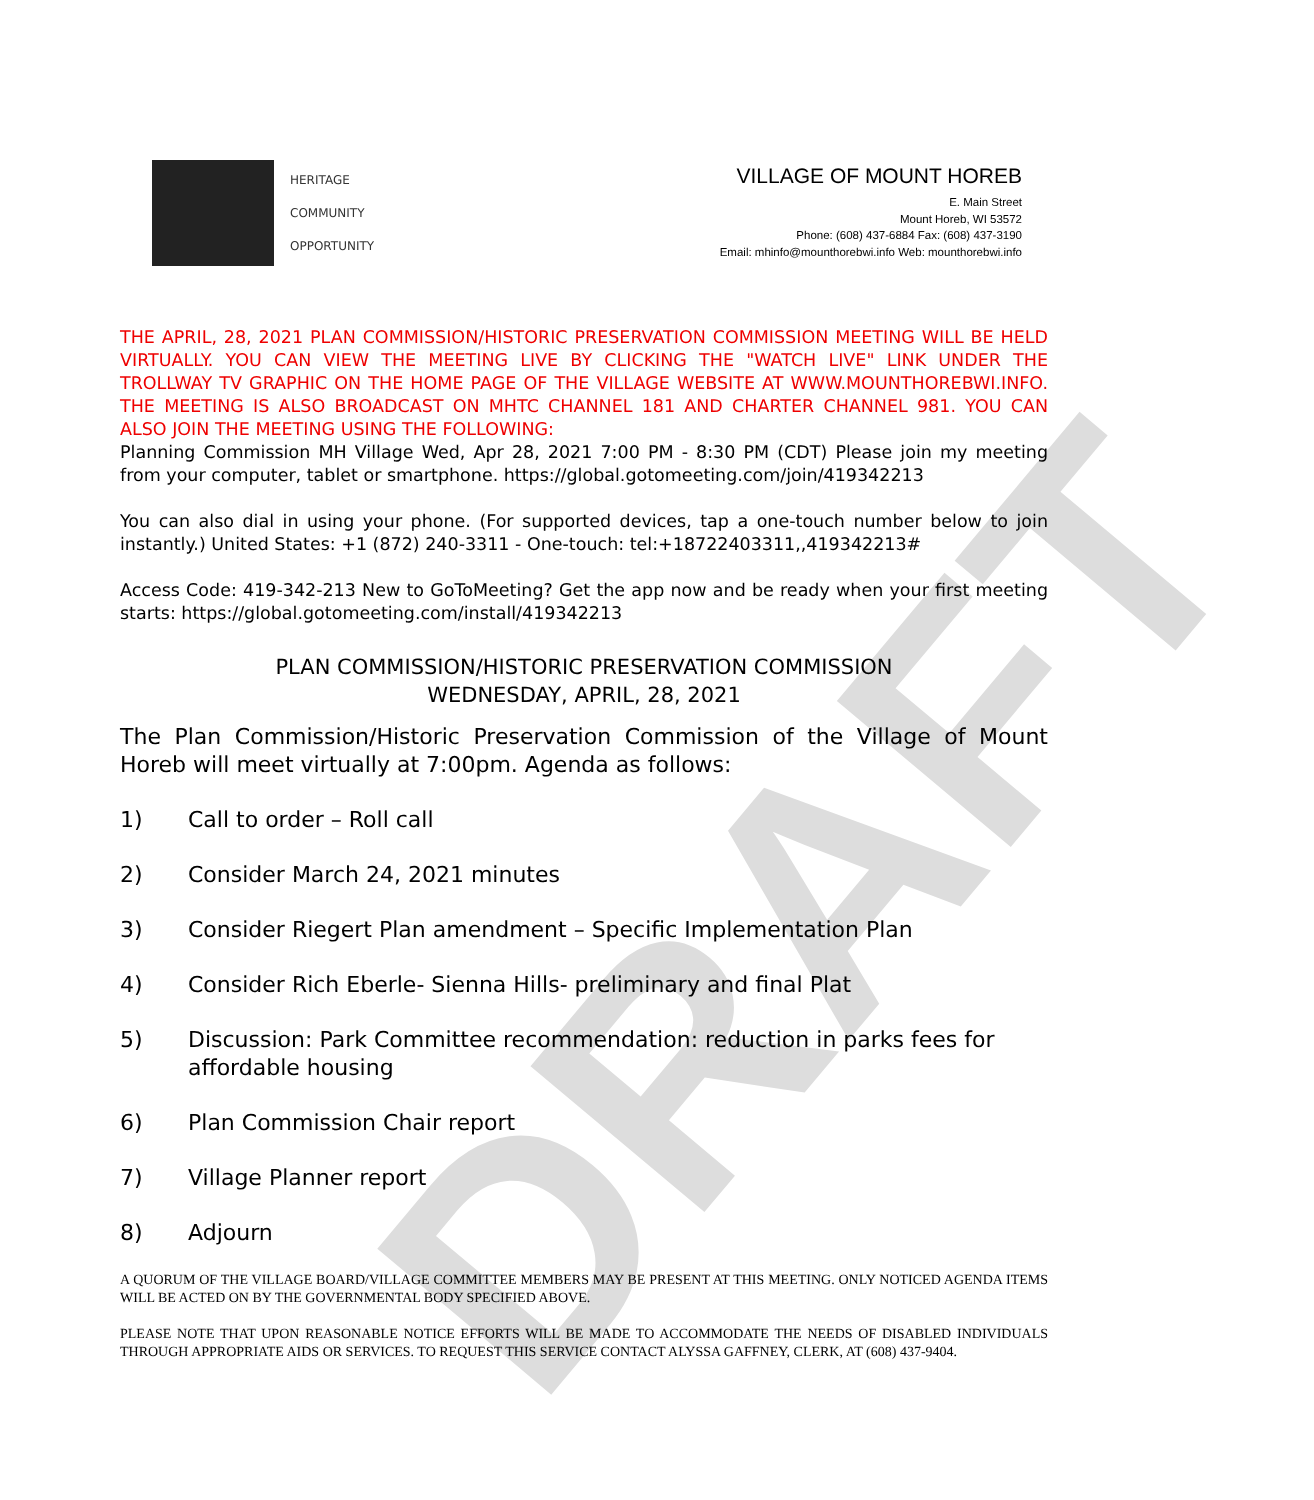DRAFT
HERITAGE
COMMUNITY
OPPORTUNITY
VILLAGE OF MOUNT HOREB
E. Main Street
Mount Horeb, WI 53572
Phone: (608) 437-6884 Fax: (608) 437-3190
Email: mhinfo@mounthorebwi.info Web: mounthorebwi.info
THE APRIL, 28, 2021 PLAN COMMISSION/HISTORIC PRESERVATION COMMISSION MEETING WILL BE HELD VIRTUALLY. YOU CAN VIEW THE MEETING LIVE BY CLICKING THE "WATCH LIVE" LINK UNDER THE TROLLWAY TV GRAPHIC ON THE HOME PAGE OF THE VILLAGE WEBSITE AT WWW.MOUNTHOREBWI.INFO. THE MEETING IS ALSO BROADCAST ON MHTC CHANNEL 181 AND CHARTER CHANNEL 981. YOU CAN ALSO JOIN THE MEETING USING THE FOLLOWING:
Planning Commission MH Village Wed, Apr 28, 2021 7:00 PM - 8:30 PM (CDT) Please join my meeting from your computer, tablet or smartphone. https://global.gotomeeting.com/join/419342213
You can also dial in using your phone. (For supported devices, tap a one-touch number below to join instantly.) United States: +1 (872) 240-3311 - One-touch: tel:+18722403311,,419342213#
Access Code: 419-342-213 New to GoToMeeting? Get the app now and be ready when your first meeting starts: https://global.gotomeeting.com/install/419342213
PLAN COMMISSION/HISTORIC PRESERVATION COMMISSION
WEDNESDAY, APRIL, 28, 2021
The Plan Commission/Historic Preservation Commission of the Village of Mount Horeb will meet virtually at 7:00pm. Agenda as follows:
1) Call to order – Roll call
2) Consider March 24, 2021 minutes
3) Consider Riegert Plan amendment – Specific Implementation Plan
4) Consider Rich Eberle- Sienna Hills- preliminary and final Plat
5) Discussion: Park Committee recommendation: reduction in parks fees for affordable housing
6) Plan Commission Chair report
7) Village Planner report
8) Adjourn
A QUORUM OF THE VILLAGE BOARD/VILLAGE COMMITTEE MEMBERS MAY BE PRESENT AT THIS MEETING. ONLY NOTICED AGENDA ITEMS WILL BE ACTED ON BY THE GOVERNMENTAL BODY SPECIFIED ABOVE.
PLEASE NOTE THAT UPON REASONABLE NOTICE EFFORTS WILL BE MADE TO ACCOMMODATE THE NEEDS OF DISABLED INDIVIDUALS THROUGH APPROPRIATE AIDS OR SERVICES. TO REQUEST THIS SERVICE CONTACT ALYSSA GAFFNEY, CLERK, AT (608) 437-9404.